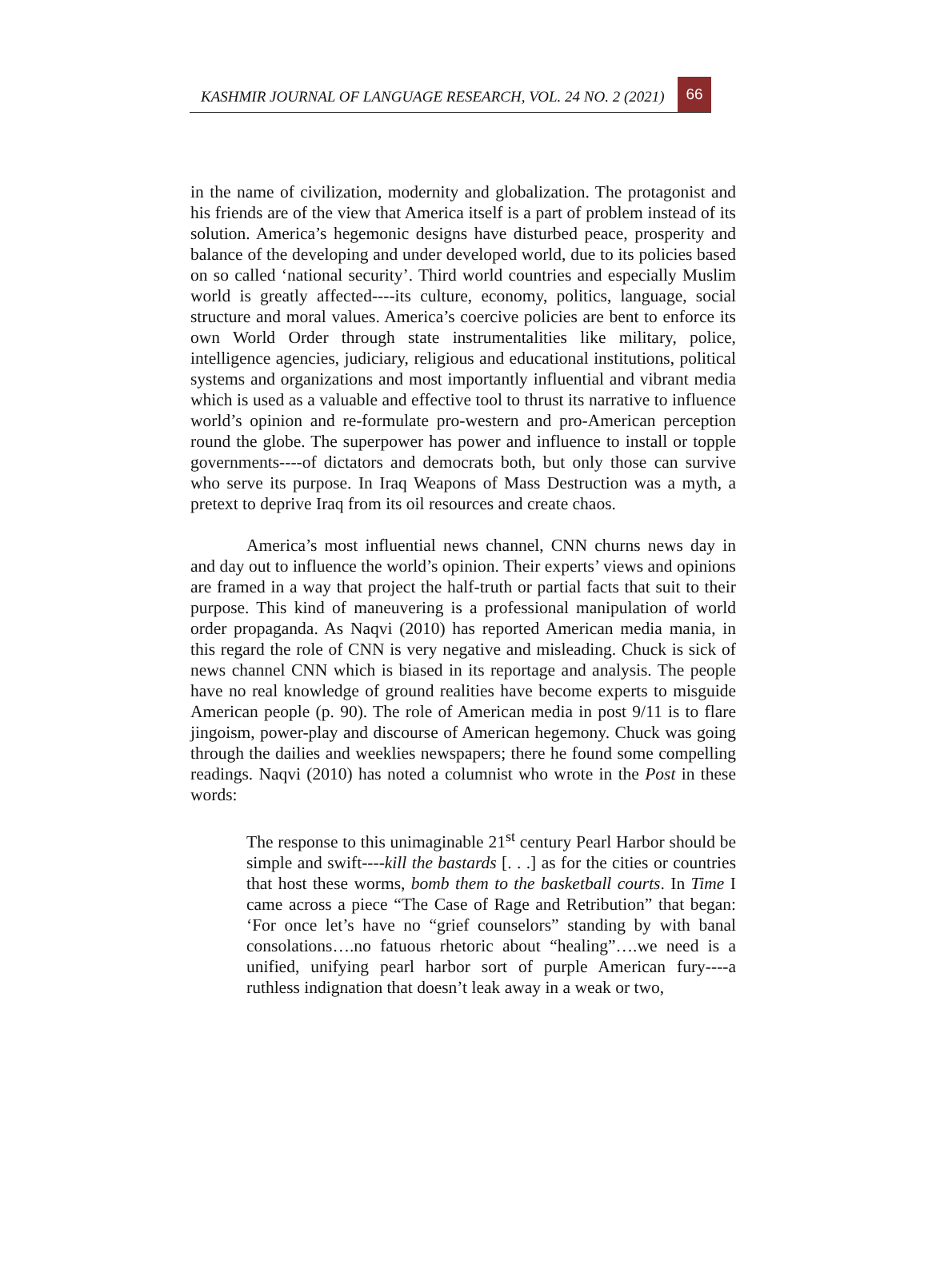KASHMIR JOURNAL OF LANGUAGE RESEARCH, VOL. 24 NO. 2 (2021) 66
in the name of civilization, modernity and globalization. The protagonist and his friends are of the view that America itself is a part of problem instead of its solution. America’s hegemonic designs have disturbed peace, prosperity and balance of the developing and under developed world, due to its policies based on so called ‘national security’. Third world countries and especially Muslim world is greatly affected----its culture, economy, politics, language, social structure and moral values. America’s coercive policies are bent to enforce its own World Order through state instrumentalities like military, police, intelligence agencies, judiciary, religious and educational institutions, political systems and organizations and most importantly influential and vibrant media which is used as a valuable and effective tool to thrust its narrative to influence world’s opinion and re-formulate pro-western and pro-American perception round the globe. The superpower has power and influence to install or topple governments----of dictators and democrats both, but only those can survive who serve its purpose. In Iraq Weapons of Mass Destruction was a myth, a pretext to deprive Iraq from its oil resources and create chaos.
America’s most influential news channel, CNN churns news day in and day out to influence the world’s opinion. Their experts’ views and opinions are framed in a way that project the half-truth or partial facts that suit to their purpose. This kind of maneuvering is a professional manipulation of world order propaganda. As Naqvi (2010) has reported American media mania, in this regard the role of CNN is very negative and misleading. Chuck is sick of news channel CNN which is biased in its reportage and analysis. The people have no real knowledge of ground realities have become experts to misguide American people (p. 90). The role of American media in post 9/11 is to flare jingoism, power-play and discourse of American hegemony. Chuck was going through the dailies and weeklies newspapers; there he found some compelling readings. Naqvi (2010) has noted a columnist who wrote in the Post in these words:
The response to this unimaginable 21<sup>st</sup> century Pearl Harbor should be simple and swift----kill the bastards [. . .] as for the cities or countries that host these worms, bomb them to the basketball courts. In Time I came across a piece “The Case of Rage and Retribution” that began: ‘For once let’s have no “grief counselors” standing by with banal consolations….no fatuous rhetoric about “healing”….we need is a unified, unifying pearl harbor sort of purple American fury----a ruthless indignation that doesn’t leak away in a weak or two,